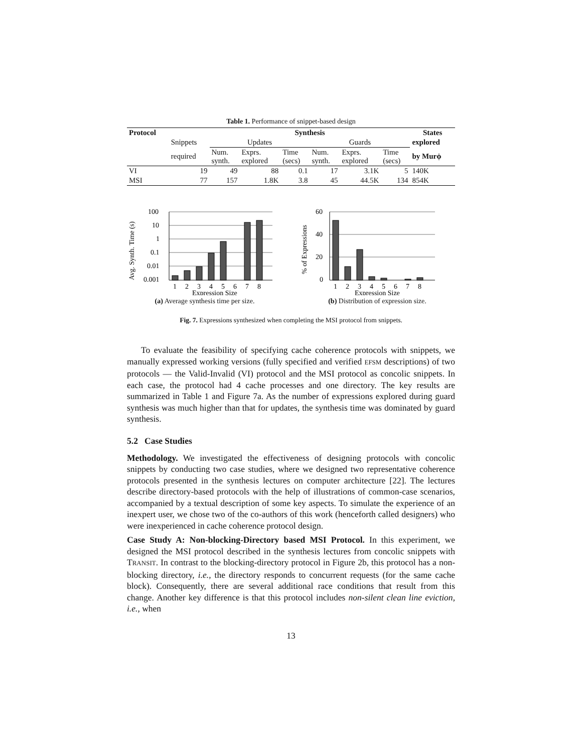Table 1. Performance of snippet-based design
| Protocol | | Synthesis | | | | | | States |
| --- | --- | --- | --- | --- | --- | --- | --- | --- |
| | Snippets | Updates | | | Guards | | | explored |
| | required | Num. synth. | Exprs. explored | Time (secs) | Num. synth. | Exprs. explored | Time (secs) | by Murϕ |
| VI | 19 | 49 | 88 | 0.1 | 17 | 3.1K | 5 | 140K |
| MSI | 77 | 157 | 1.8K | 3.8 | 45 | 44.5K | 134 | 854K |
100
10
1
0.1
0.01
0.001
1
2
3
4
5
6
7
8
Expression Size
Avg. Synth. Time (s)
(a) Average synthesis time per size.
60
40
20
0
1
2
3
4
5
6
7
8
Expression Size
% of Expressions
(b) Distribution of expression size.
Fig. 7. Expressions synthesized when completing the MSI protocol from snippets.
To evaluate the feasibility of specifying cache coherence protocols with snippets, we manually expressed working versions (fully specified and verified EFSM descriptions) of two protocols — the Valid-Invalid (VI) protocol and the MSI protocol as concolic snippets. In each case, the protocol had 4 cache processes and one directory. The key results are summarized in Table 1 and Figure 7a. As the number of expressions explored during guard synthesis was much higher than that for updates, the synthesis time was dominated by guard synthesis.
5.2 Case Studies
Methodology. We investigated the effectiveness of designing protocols with concolic snippets by conducting two case studies, where we designed two representative coherence protocols presented in the synthesis lectures on computer architecture [22]. The lectures describe directory-based protocols with the help of illustrations of common-case scenarios, accompanied by a textual description of some key aspects. To simulate the experience of an inexpert user, we chose two of the co-authors of this work (henceforth called designers) who were inexperienced in cache coherence protocol design.
Case Study A: Non-blocking-Directory based MSI Protocol. In this experiment, we designed the MSI protocol described in the synthesis lectures from concolic snippets with TRANSIT. In contrast to the blocking-directory protocol in Figure 2b, this protocol has a non-blocking directory, i.e., the directory responds to concurrent requests (for the same cache block). Consequently, there are several additional race conditions that result from this change. Another key difference is that this protocol includes non-silent clean line eviction, i.e., when
13